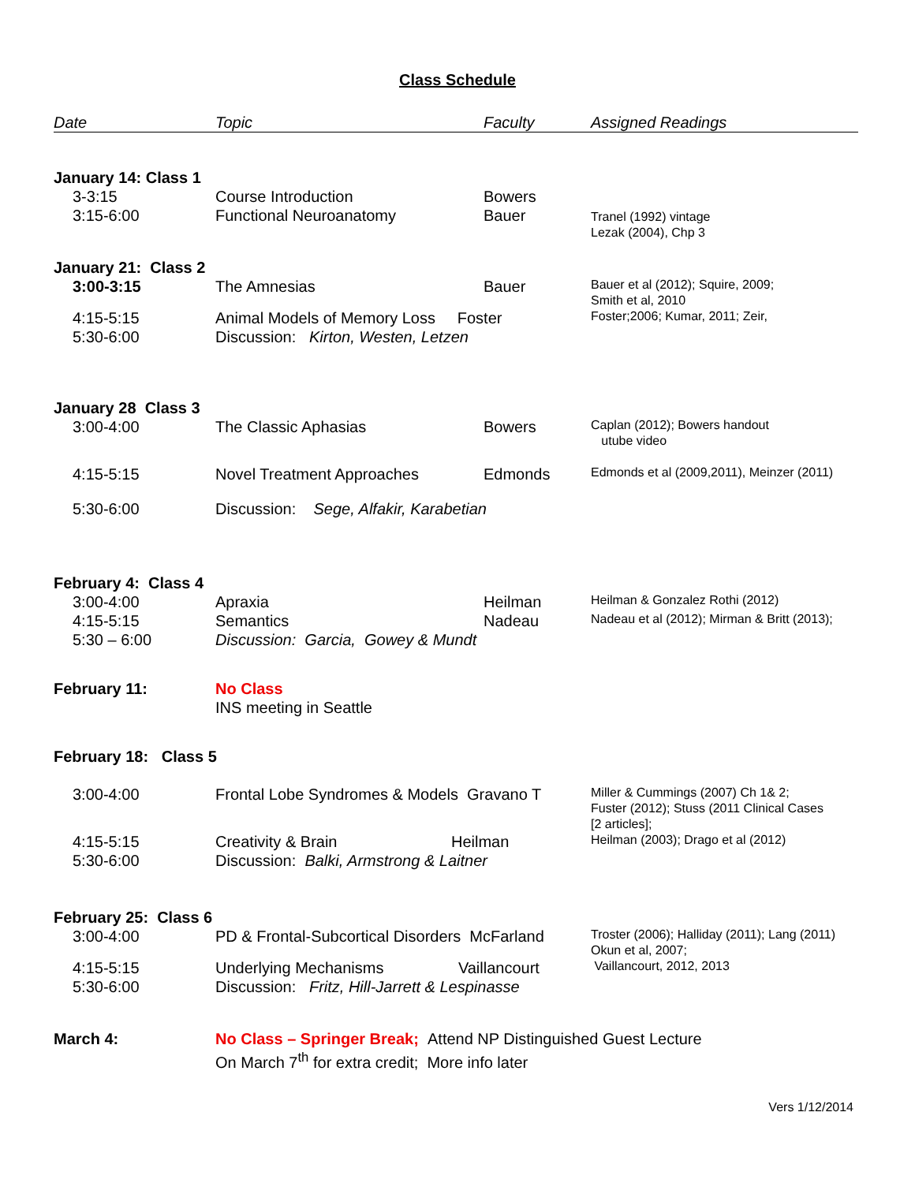Class Schedule
| Date | Topic | Faculty | Assigned Readings |
| --- | --- | --- | --- |
| January 14: Class 1 | | | |
| 3-3:15 | Course Introduction | Bowers | |
| 3:15-6:00 | Functional Neuroanatomy | Bauer | Tranel (1992) vintage Lezak (2004), Chp 3 |
| January 21: Class 2 | | | |
| 3:00-3:15 | The Amnesias | Bauer | Bauer et al (2012); Squire, 2009; Smith et al, 2010 |
| 4:15-5:15 5:30-6:00 | Animal Models of Memory Loss Foster Discussion: Kirton, Westen, Letzen | | Foster;2006; Kumar, 2011; Zeir, |
| January 28 Class 3 | | | |
| 3:00-4:00 | The Classic Aphasias | Bowers | Caplan (2012); Bowers handout utube video |
| 4:15-5:15 | Novel Treatment Approaches | Edmonds | Edmonds et al (2009,2011), Meinzer (2011) |
| 5:30-6:00 | Discussion: Sege, Alfakir, Karabetian | | |
| February 4: Class 4 | | | |
| 3:00-4:00 | Apraxia | Heilman | Heilman & Gonzalez Rothi (2012) |
| 4:15-5:15 | Semantics | Nadeau | Nadeau et al (2012); Mirman & Britt (2013); |
| 5:30 – 6:00 | Discussion: Garcia, Gowey & Mundt | | |
| February 11: | No Class INS meeting in Seattle | | |
| February 18: Class 5 | | | |
| 3:00-4:00 | Frontal Lobe Syndromes & Models Gravano T | | Miller & Cummings (2007) Ch 1& 2; Fuster (2012); Stuss (2011 Clinical Cases [2 articles]; |
| 4:15-5:15 5:30-6:00 | Creativity & Brain Heilman Discussion: Balki, Armstrong & Laitner | | Heilman (2003); Drago et al (2012) |
| February 25: Class 6 | | | |
| 3:00-4:00 | PD & Frontal-Subcortical Disorders McFarland | | Troster (2006); Halliday (2011); Lang (2011) Okun et al, 2007; |
| 4:15-5:15 5:30-6:00 | Underlying Mechanisms Vaillancourt Discussion: Fritz, Hill-Jarrett & Lespinasse | | Vaillancourt, 2012, 2013 |
| March 4: | No Class – Springer Break; Attend NP Distinguished Guest Lecture On March 7<sup>th</sup> for extra credit; More info later | | |
Vers 1/12/2014